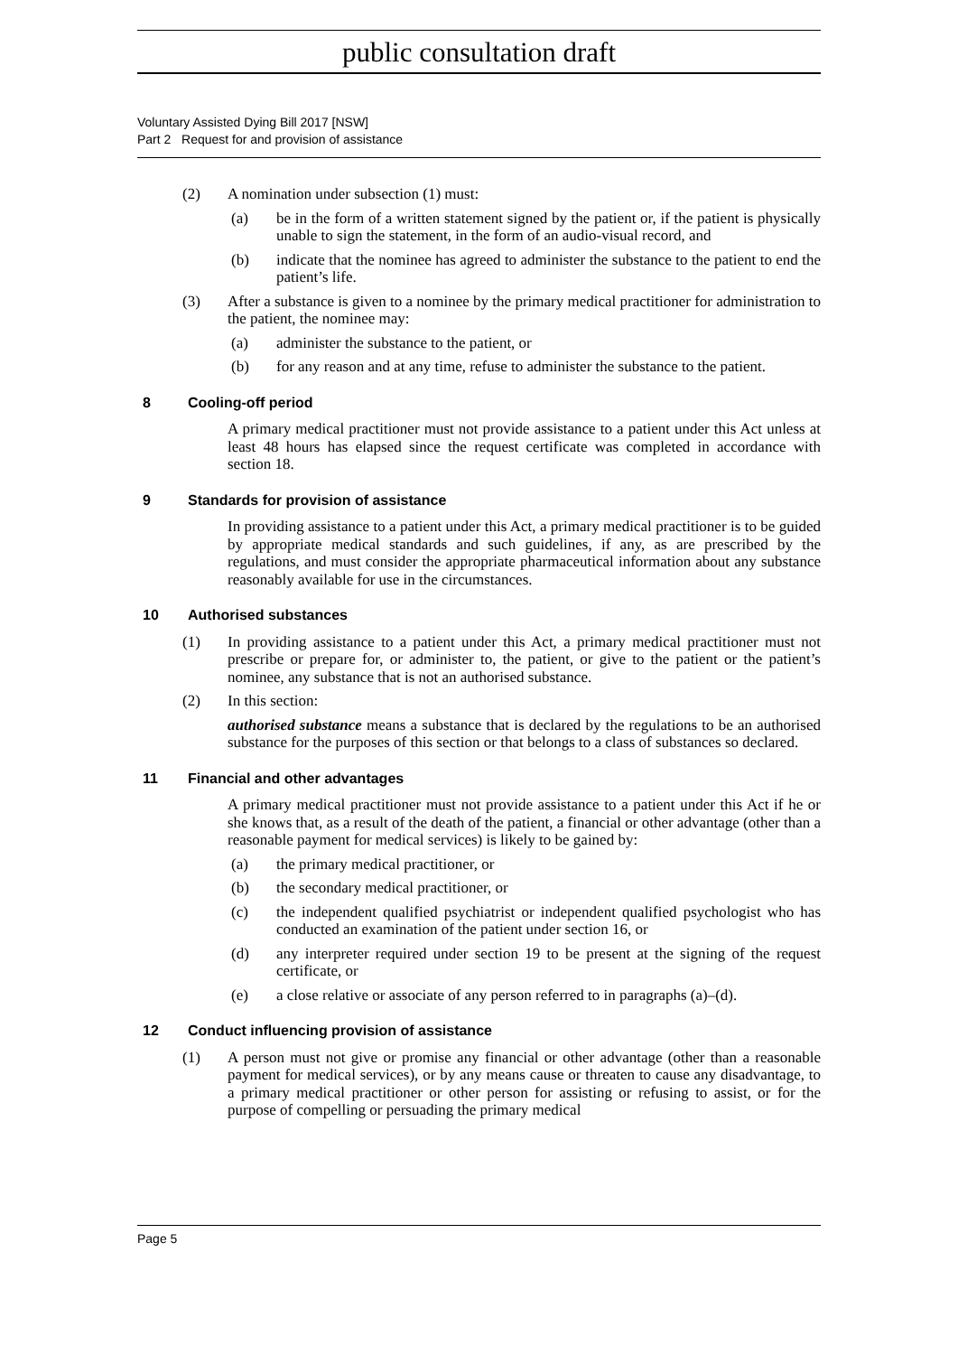public consultation draft
Voluntary Assisted Dying Bill 2017 [NSW]
Part 2 Request for and provision of assistance
(2) A nomination under subsection (1) must:
(a) be in the form of a written statement signed by the patient or, if the patient is physically unable to sign the statement, in the form of an audio-visual record, and
(b) indicate that the nominee has agreed to administer the substance to the patient to end the patient’s life.
(3) After a substance is given to a nominee by the primary medical practitioner for administration to the patient, the nominee may:
(a) administer the substance to the patient, or
(b) for any reason and at any time, refuse to administer the substance to the patient.
8 Cooling-off period
A primary medical practitioner must not provide assistance to a patient under this Act unless at least 48 hours has elapsed since the request certificate was completed in accordance with section 18.
9 Standards for provision of assistance
In providing assistance to a patient under this Act, a primary medical practitioner is to be guided by appropriate medical standards and such guidelines, if any, as are prescribed by the regulations, and must consider the appropriate pharmaceutical information about any substance reasonably available for use in the circumstances.
10 Authorised substances
(1) In providing assistance to a patient under this Act, a primary medical practitioner must not prescribe or prepare for, or administer to, the patient, or give to the patient or the patient’s nominee, any substance that is not an authorised substance.
(2) In this section:
authorised substance means a substance that is declared by the regulations to be an authorised substance for the purposes of this section or that belongs to a class of substances so declared.
11 Financial and other advantages
A primary medical practitioner must not provide assistance to a patient under this Act if he or she knows that, as a result of the death of the patient, a financial or other advantage (other than a reasonable payment for medical services) is likely to be gained by:
(a) the primary medical practitioner, or
(b) the secondary medical practitioner, or
(c) the independent qualified psychiatrist or independent qualified psychologist who has conducted an examination of the patient under section 16, or
(d) any interpreter required under section 19 to be present at the signing of the request certificate, or
(e) a close relative or associate of any person referred to in paragraphs (a)–(d).
12 Conduct influencing provision of assistance
(1) A person must not give or promise any financial or other advantage (other than a reasonable payment for medical services), or by any means cause or threaten to cause any disadvantage, to a primary medical practitioner or other person for assisting or refusing to assist, or for the purpose of compelling or persuading the primary medical
Page 5